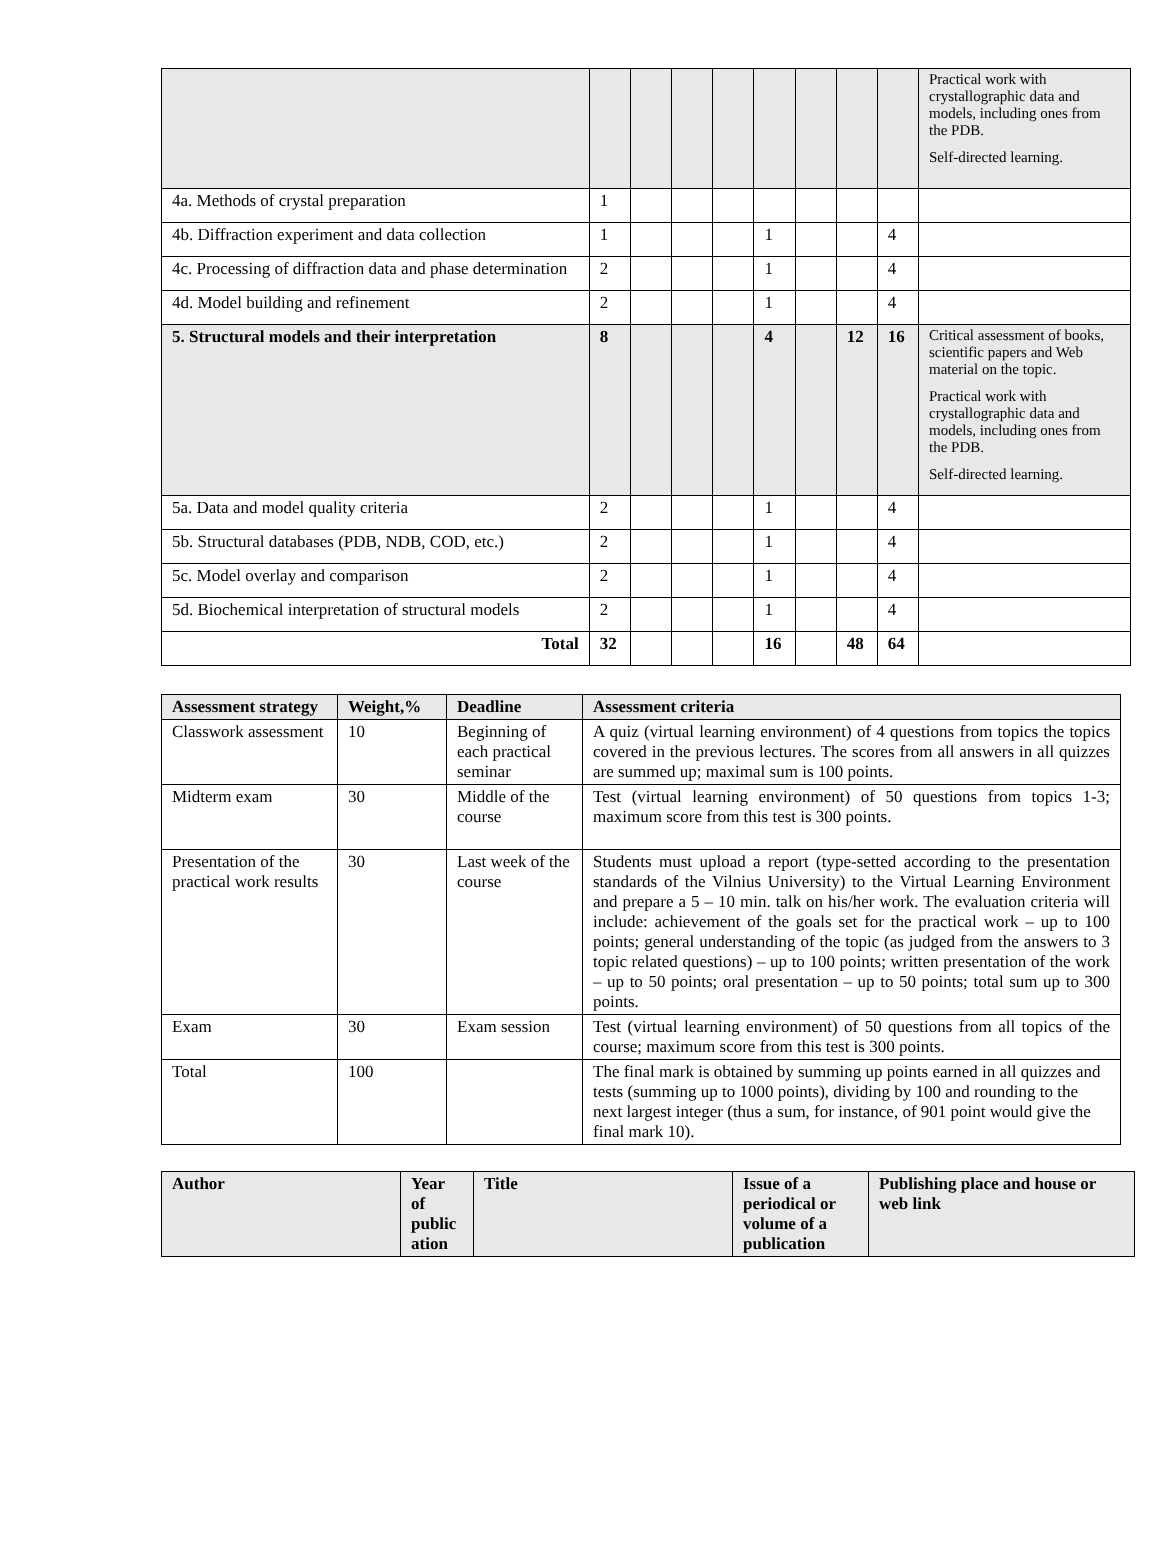| | | | | | | | | | Practical work with crystallographic data and models, including ones from the PDB. Self-directed learning. |
| 4a. Methods of crystal preparation | 1 | | | | | | | | |
| 4b. Diffraction experiment and data collection | 1 | | | | 1 | | | 4 | |
| 4c. Processing of diffraction data and phase determination | 2 | | | | 1 | | | 4 | |
| 4d. Model building and refinement | 2 | | | | 1 | | | 4 | |
| 5. Structural models and their interpretation | 8 | | | | 4 | | 12 | 16 | Critical assessment of books, scientific papers and Web material on the topic. Practical work with crystallographic data and models, including ones from the PDB. Self-directed learning. |
| 5a. Data and model quality criteria | 2 | | | | 1 | | | 4 | |
| 5b. Structural databases (PDB, NDB, COD, etc.) | 2 | | | | 1 | | | 4 | |
| 5c. Model overlay and comparison | 2 | | | | 1 | | | 4 | |
| 5d. Biochemical interpretation of structural models | 2 | | | | 1 | | | 4 | |
| Total | 32 | | | | 16 | | 48 | 64 | |
| Assessment strategy | Weight,% | Deadline | Assessment criteria |
| --- | --- | --- | --- |
| Classwork assessment | 10 | Beginning of each practical seminar | A quiz (virtual learning environment) of 4 questions from topics the topics covered in the previous lectures. The scores from all answers in all quizzes are summed up; maximal sum is 100 points. |
| Midterm exam | 30 | Middle of the course | Test (virtual learning environment) of 50 questions from topics 1-3; maximum score from this test is 300 points. |
| Presentation of the practical work results | 30 | Last week of the course | Students must upload a report (type-setted according to the presentation standards of the Vilnius University) to the Virtual Learning Environment and prepare a 5 – 10 min. talk on his/her work. The evaluation criteria will include: achievement of the goals set for the practical work – up to 100 points; general understanding of the topic (as judged from the answers to 3 topic related questions) – up to 100 points; written presentation of the work – up to 50 points; oral presentation – up to 50 points; total sum up to 300 points. |
| Exam | 30 | Exam session | Test (virtual learning environment) of 50 questions from all topics of the course; maximum score from this test is 300 points. |
| Total | 100 | | The final mark is obtained by summing up points earned in all quizzes and tests (summing up to 1000 points), dividing by 100 and rounding to the next largest integer (thus a sum, for instance, of 901 point would give the final mark 10). |
| Author | Year of public ation | Title | Issue of a periodical or volume of a publication | Publishing place and house or web link |
| --- | --- | --- | --- | --- |